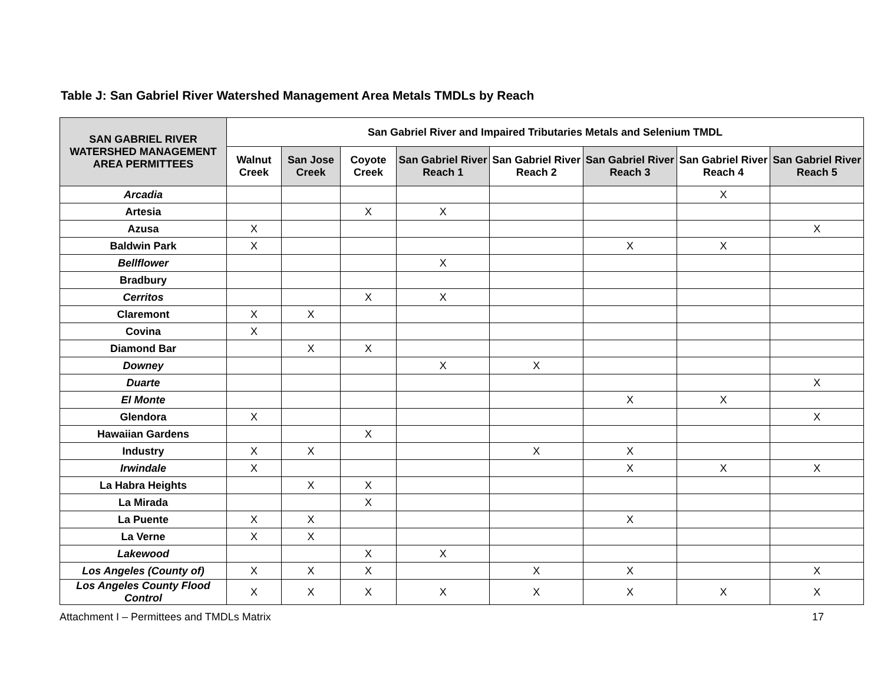Table J: San Gabriel River Watershed Management Area Metals TMDLs by Reach
| SAN GABRIEL RIVER WATERSHED MANAGEMENT AREA PERMITTEES | San Gabriel River and Impaired Tributaries Metals and Selenium TMDL | | | | | | | |
| --- | --- | --- | --- | --- | --- | --- | --- | --- |
| | Walnut Creek | San Jose Creek | Coyote Creek | San Gabriel River Reach 1 | San Gabriel River Reach 2 | San Gabriel River Reach 3 | San Gabriel River Reach 4 | San Gabriel River Reach 5 |
| Arcadia | | | | | | | X | |
| Artesia | | | X | X | | | | |
| Azusa | X | | | | | | | X |
| Baldwin Park | X | | | | | X | X | |
| Bellflower | | | | X | | | | |
| Bradbury | | | | | | | | |
| Cerritos | | | X | X | | | | |
| Claremont | X | X | | | | | | |
| Covina | X | | | | | | | |
| Diamond Bar | | X | X | | | | | |
| Downey | | | | X | X | | | |
| Duarte | | | | | | | | X |
| El Monte | | | | | | X | X | |
| Glendora | X | | | | | | | X |
| Hawaiian Gardens | | | X | | | | | |
| Industry | X | X | | | X | X | | |
| Irwindale | X | | | | | X | X | X |
| La Habra Heights | | X | X | | | | | |
| La Mirada | | | X | | | | | |
| La Puente | X | X | | | | X | | |
| La Verne | X | X | | | | | | |
| Lakewood | | | X | X | | | | |
| Los Angeles (County of) | X | X | X | | X | X | | X |
| Los Angeles County Flood Control | X | X | X | X | X | X | X | X |
Attachment I – Permittees and TMDLs Matrix 17